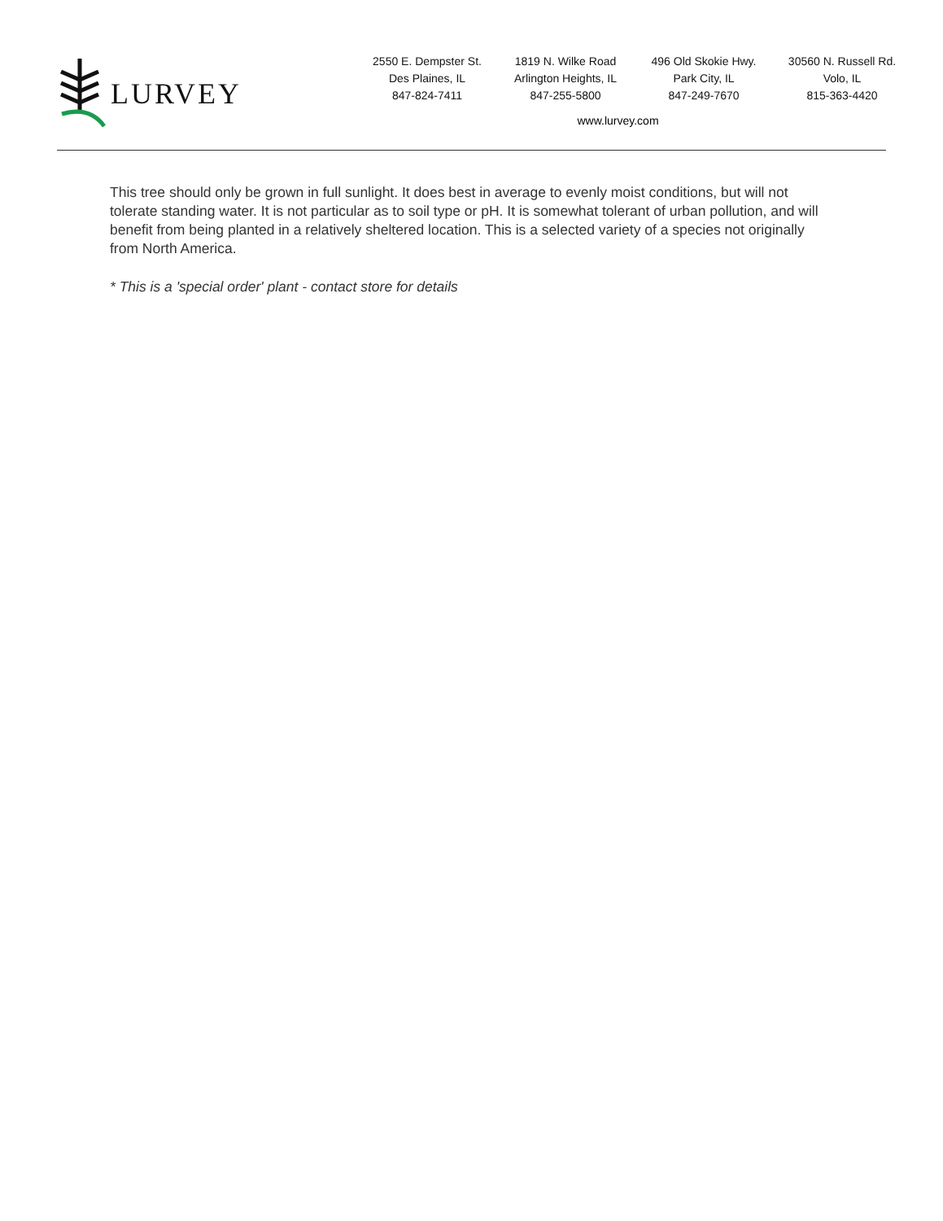LURVEY
2550 E. Dempster St.
Des Plaines, IL
847-824-7411
1819 N. Wilke Road
Arlington Heights, IL
847-255-5800
496 Old Skokie Hwy.
Park City, IL
847-249-7670
30560 N. Russell Rd.
Volo, IL
815-363-4420
www.lurvey.com
This tree should only be grown in full sunlight. It does best in average to evenly moist conditions, but will not tolerate standing water. It is not particular as to soil type or pH. It is somewhat tolerant of urban pollution, and will benefit from being planted in a relatively sheltered location. This is a selected variety of a species not originally from North America.
* This is a 'special order' plant - contact store for details